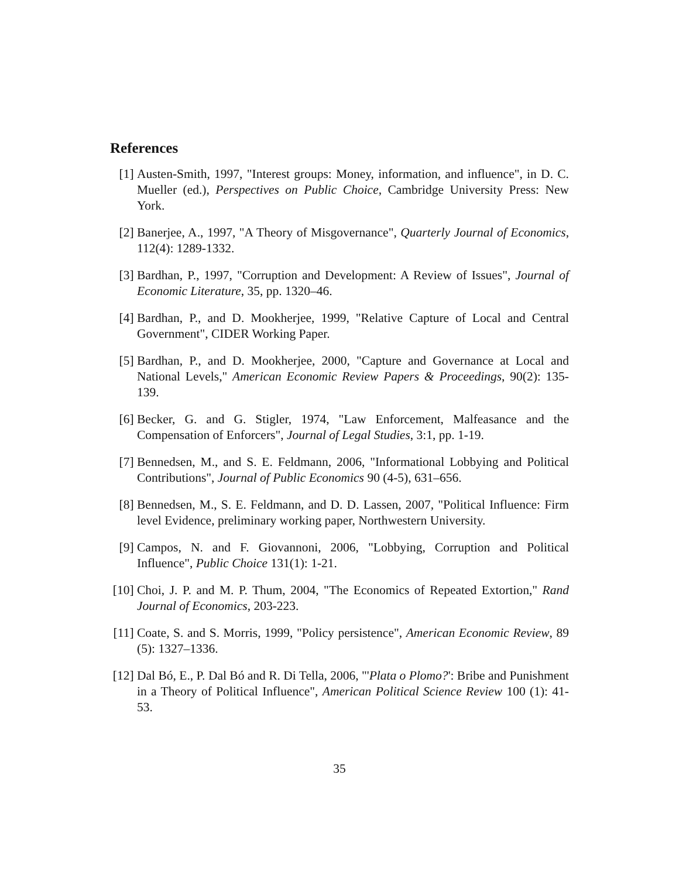References
[1] Austen-Smith, 1997, "Interest groups: Money, information, and influence", in D. C. Mueller (ed.), Perspectives on Public Choice, Cambridge University Press: New York.
[2] Banerjee, A., 1997, "A Theory of Misgovernance", Quarterly Journal of Economics, 112(4): 1289-1332.
[3] Bardhan, P., 1997, "Corruption and Development: A Review of Issues", Journal of Economic Literature, 35, pp. 1320–46.
[4] Bardhan, P., and D. Mookherjee, 1999, "Relative Capture of Local and Central Government", CIDER Working Paper.
[5] Bardhan, P., and D. Mookherjee, 2000, "Capture and Governance at Local and National Levels," American Economic Review Papers & Proceedings, 90(2): 135-139.
[6] Becker, G. and G. Stigler, 1974, "Law Enforcement, Malfeasance and the Compensation of Enforcers", Journal of Legal Studies, 3:1, pp. 1-19.
[7] Bennedsen, M., and S. E. Feldmann, 2006, "Informational Lobbying and Political Contributions", Journal of Public Economics 90 (4-5), 631–656.
[8] Bennedsen, M., S. E. Feldmann, and D. D. Lassen, 2007, "Political Influence: Firm level Evidence, preliminary working paper, Northwestern University.
[9] Campos, N. and F. Giovannoni, 2006, "Lobbying, Corruption and Political Influence", Public Choice 131(1): 1-21.
[10]
Choi, J. P. and M. P. Thum, 2004, "The Economics of Repeated Extortion," Rand Journal of Economics, 203-223.
[11]
Coate, S. and S. Morris, 1999, "Policy persistence", American Economic Review, 89 (5): 1327–1336.
[12]
Dal Bó, E., P. Dal Bó and R. Di Tella, 2006, "'Plata o Plomo?': Bribe and Punishment in a Theory of Political Influence", American Political Science Review 100 (1): 41-53.
35